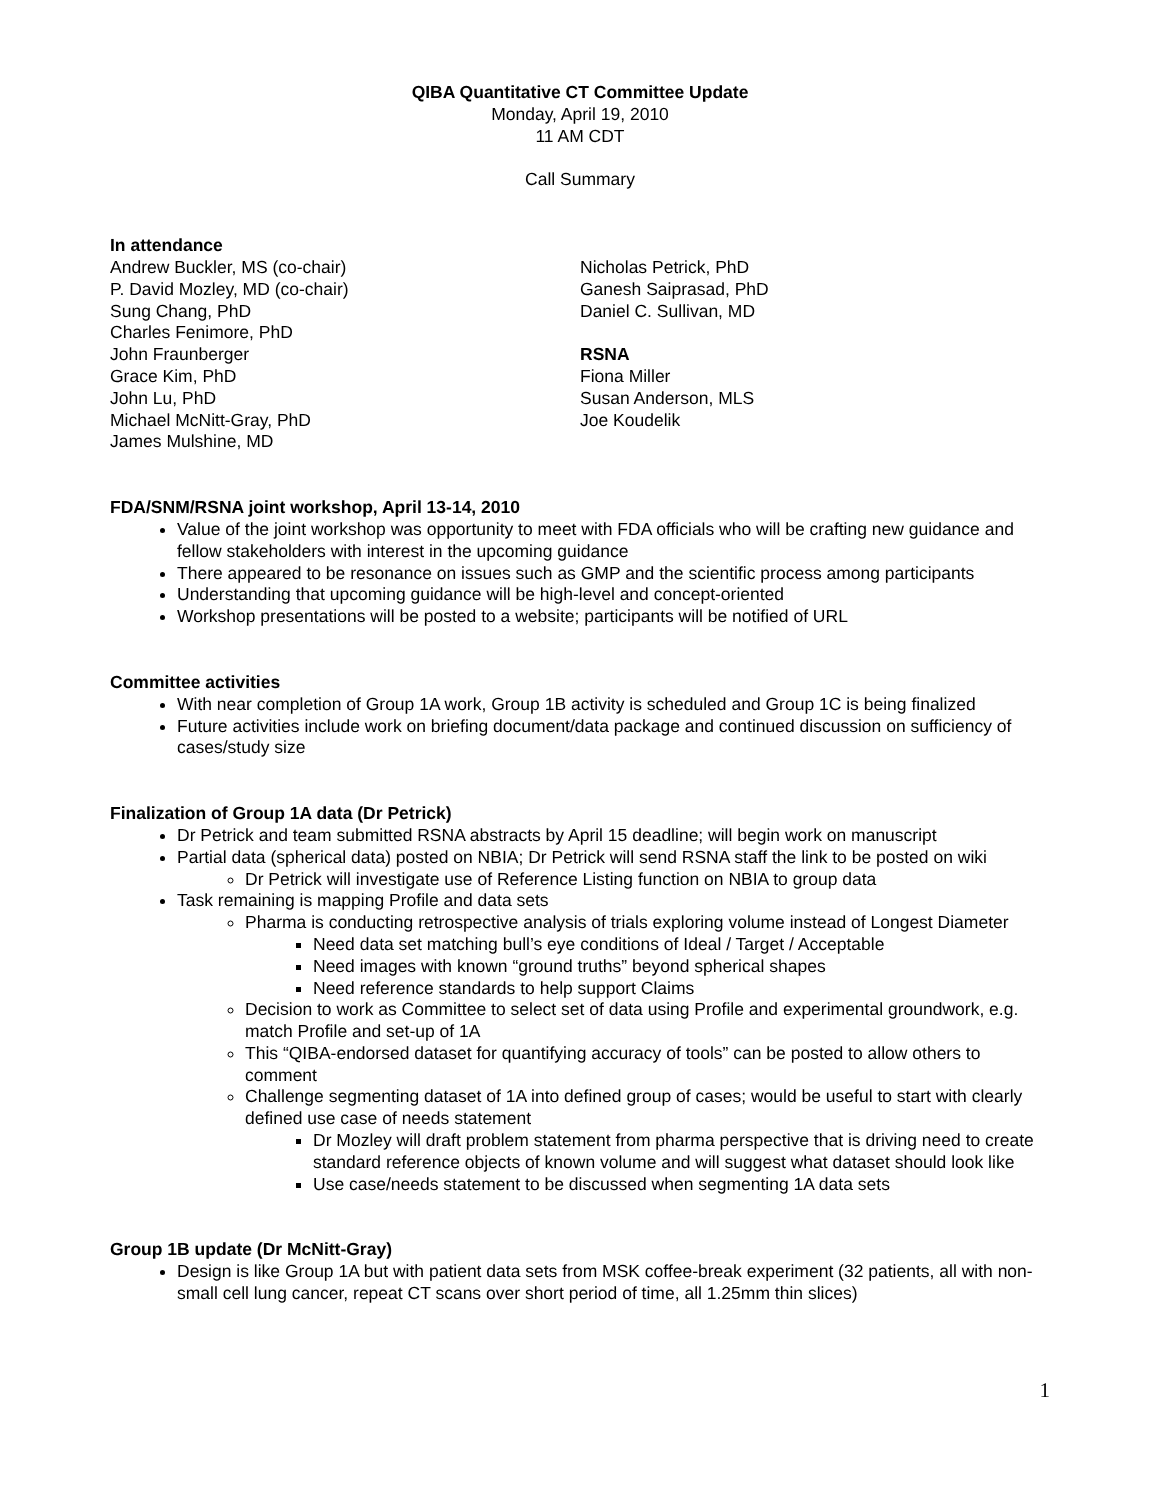QIBA Quantitative CT Committee Update
Monday, April 19, 2010
11 AM CDT
Call Summary
In attendance
Andrew Buckler, MS (co-chair)
P. David Mozley, MD (co-chair)
Sung Chang, PhD
Charles Fenimore, PhD
John Fraunberger
Grace Kim, PhD
John Lu, PhD
Michael McNitt-Gray, PhD
James Mulshine, MD
Nicholas Petrick, PhD
Ganesh Saiprasad, PhD
Daniel C. Sullivan, MD
RSNA
Fiona Miller
Susan Anderson, MLS
Joe Koudelik
FDA/SNM/RSNA joint workshop, April 13-14, 2010
Value of the joint workshop was opportunity to meet with FDA officials who will be crafting new guidance and fellow stakeholders with interest in the upcoming guidance
There appeared to be resonance on issues such as GMP and the scientific process among participants
Understanding that upcoming guidance will be high-level and concept-oriented
Workshop presentations will be posted to a website; participants will be notified of URL
Committee activities
With near completion of Group 1A work, Group 1B activity is scheduled and Group 1C is being finalized
Future activities include work on briefing document/data package and continued discussion on sufficiency of cases/study size
Finalization of Group 1A data (Dr Petrick)
Dr Petrick and team submitted RSNA abstracts by April 15 deadline; will begin work on manuscript
Partial data (spherical data) posted on NBIA; Dr Petrick will send RSNA staff the link to be posted on wiki
Dr Petrick will investigate use of Reference Listing function on NBIA to group data
Task remaining is mapping Profile and data sets
Pharma is conducting retrospective analysis of trials exploring volume instead of Longest Diameter
Need data set matching bull’s eye conditions of Ideal / Target / Acceptable
Need images with known “ground truths” beyond spherical shapes
Need reference standards to help support Claims
Decision to work as Committee to select set of data using Profile and experimental groundwork, e.g. match Profile and set-up of 1A
This “QIBA-endorsed dataset for quantifying accuracy of tools” can be posted to allow others to comment
Challenge segmenting dataset of 1A into defined group of cases; would be useful to start with clearly defined use case of needs statement
Dr Mozley will draft problem statement from pharma perspective that is driving need to create standard reference objects of known volume and will suggest what dataset should look like
Use case/needs statement to be discussed when segmenting 1A data sets
Group 1B update (Dr McNitt-Gray)
Design is like Group 1A but with patient data sets from MSK coffee-break experiment (32 patients, all with non-small cell lung cancer, repeat CT scans over short period of time, all 1.25mm thin slices)
1